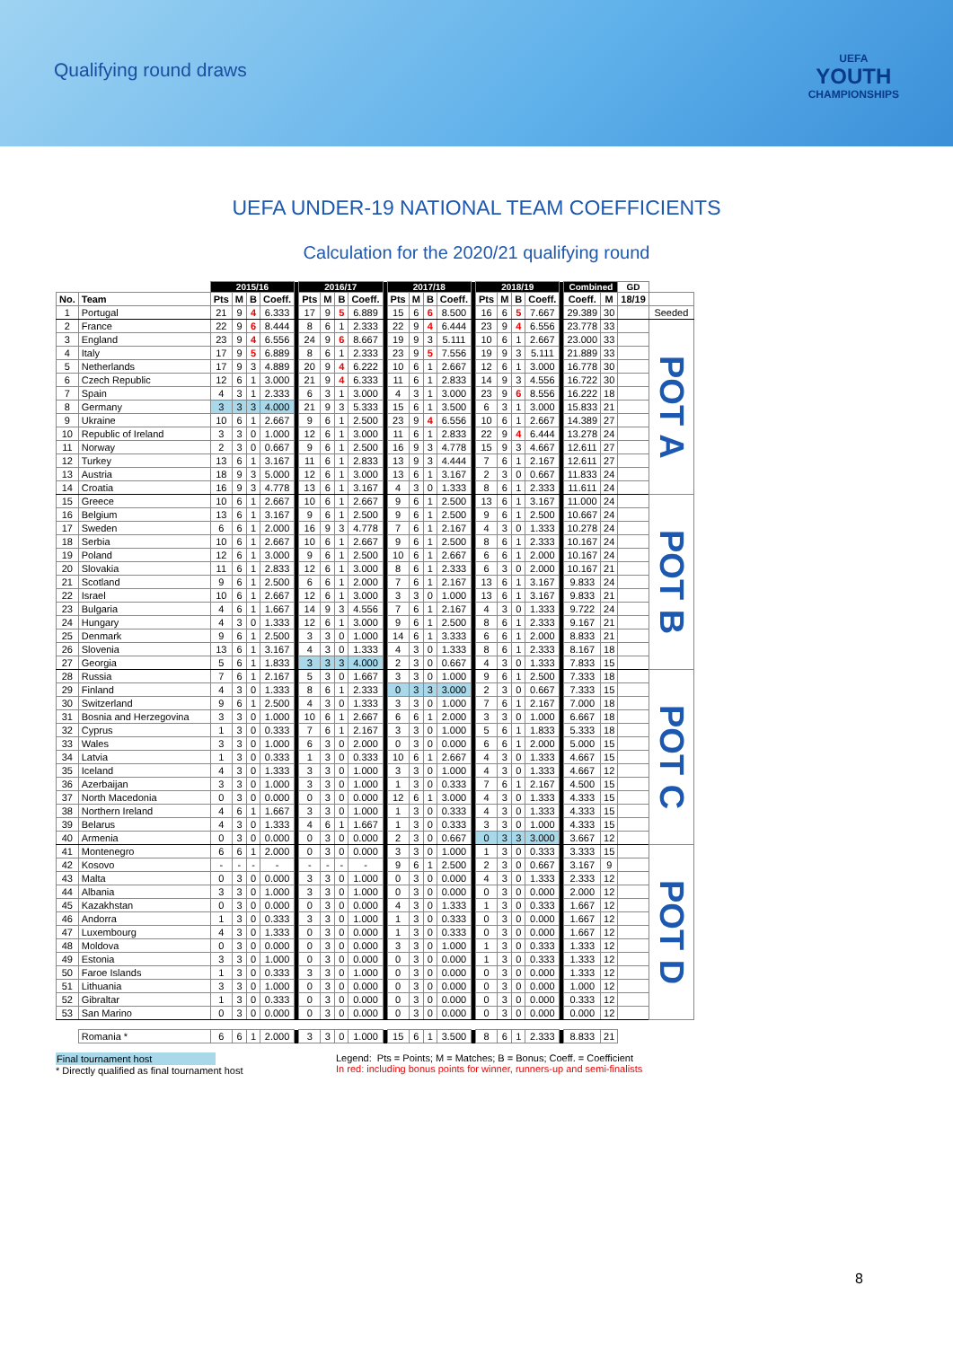Qualifying round draws
UEFA
YOUTH
CHAMPIONSHIPS
UEFA UNDER-19 NATIONAL TEAM COEFFICIENTS
Calculation for the 2020/21 qualifying round
| | | 2015/16 | | | | | 2016/17 | | | | | 2017/18 | | | | | 2018/19 | | | | | Combined | | GD | |
| --- | --- | --- | --- | --- | --- | --- | --- | --- | --- | --- | --- | --- | --- | --- | --- | --- | --- | --- | --- | --- | --- | --- | --- | --- | --- |
| No. | Team | Pts | M | B | Coeff. | | Pts | M | B | Coeff. | | Pts | M | B | Coeff. | | Pts | M | B | Coeff. | | Coeff. | M | 18/19 | |
| 1 | Portugal | 21 | 9 | 4 | 6.333 | | 17 | 9 | 5 | 6.889 | | 15 | 6 | 6 | 8.500 | | 16 | 6 | 5 | 7.667 | | 29.389 | 30 | | Seeded |
| 2 | France | 22 | 9 | 6 | 8.444 | | 8 | 6 | 1 | 2.333 | | 22 | 9 | 4 | 6.444 | | 23 | 9 | 4 | 6.556 | | 23.778 | 33 | | POT A |
| 3 | England | 23 | 9 | 4 | 6.556 | | 24 | 9 | 6 | 8.667 | | 19 | 9 | 3 | 5.111 | | 10 | 6 | 1 | 2.667 | | 23.000 | 33 | | |
| 4 | Italy | 17 | 9 | 5 | 6.889 | | 8 | 6 | 1 | 2.333 | | 23 | 9 | 5 | 7.556 | | 19 | 9 | 3 | 5.111 | | 21.889 | 33 | | |
| 5 | Netherlands | 17 | 9 | 3 | 4.889 | | 20 | 9 | 4 | 6.222 | | 10 | 6 | 1 | 2.667 | | 12 | 6 | 1 | 3.000 | | 16.778 | 30 | | |
| 6 | Czech Republic | 12 | 6 | 1 | 3.000 | | 21 | 9 | 4 | 6.333 | | 11 | 6 | 1 | 2.833 | | 14 | 9 | 3 | 4.556 | | 16.722 | 30 | | |
| 7 | Spain | 4 | 3 | 1 | 2.333 | | 6 | 3 | 1 | 3.000 | | 4 | 3 | 1 | 3.000 | | 23 | 9 | 6 | 8.556 | | 16.222 | 18 | | |
| 8 | Germany | 3 | 3 | 3 | 4.000 | | 21 | 9 | 3 | 5.333 | | 15 | 6 | 1 | 3.500 | | 6 | 3 | 1 | 3.000 | | 15.833 | 21 | | |
| 9 | Ukraine | 10 | 6 | 1 | 2.667 | | 9 | 6 | 1 | 2.500 | | 23 | 9 | 4 | 6.556 | | 10 | 6 | 1 | 2.667 | | 14.389 | 27 | | |
| 10 | Republic of Ireland | 3 | 3 | 0 | 1.000 | | 12 | 6 | 1 | 3.000 | | 11 | 6 | 1 | 2.833 | | 22 | 9 | 4 | 6.444 | | 13.278 | 24 | | |
| 11 | Norway | 2 | 3 | 0 | 0.667 | | 9 | 6 | 1 | 2.500 | | 16 | 9 | 3 | 4.778 | | 15 | 9 | 3 | 4.667 | | 12.611 | 27 | | |
| 12 | Turkey | 13 | 6 | 1 | 3.167 | | 11 | 6 | 1 | 2.833 | | 13 | 9 | 3 | 4.444 | | 7 | 6 | 1 | 2.167 | | 12.611 | 27 | | |
| 13 | Austria | 18 | 9 | 3 | 5.000 | | 12 | 6 | 1 | 3.000 | | 13 | 6 | 1 | 3.167 | | 2 | 3 | 0 | 0.667 | | 11.833 | 24 | | |
| 14 | Croatia | 16 | 9 | 3 | 4.778 | | 13 | 6 | 1 | 3.167 | | 4 | 3 | 0 | 1.333 | | 8 | 6 | 1 | 2.333 | | 11.611 | 24 | | |
| 15 | Greece | 10 | 6 | 1 | 2.667 | | 10 | 6 | 1 | 2.667 | | 9 | 6 | 1 | 2.500 | | 13 | 6 | 1 | 3.167 | | 11.000 | 24 | | POT B |
| 16 | Belgium | 13 | 6 | 1 | 3.167 | | 9 | 6 | 1 | 2.500 | | 9 | 6 | 1 | 2.500 | | 9 | 6 | 1 | 2.500 | | 10.667 | 24 | | |
| 17 | Sweden | 6 | 6 | 1 | 2.000 | | 16 | 9 | 3 | 4.778 | | 7 | 6 | 1 | 2.167 | | 4 | 3 | 0 | 1.333 | | 10.278 | 24 | | |
| 18 | Serbia | 10 | 6 | 1 | 2.667 | | 10 | 6 | 1 | 2.667 | | 9 | 6 | 1 | 2.500 | | 8 | 6 | 1 | 2.333 | | 10.167 | 24 | | |
| 19 | Poland | 12 | 6 | 1 | 3.000 | | 9 | 6 | 1 | 2.500 | | 10 | 6 | 1 | 2.667 | | 6 | 6 | 1 | 2.000 | | 10.167 | 24 | | |
| 20 | Slovakia | 11 | 6 | 1 | 2.833 | | 12 | 6 | 1 | 3.000 | | 8 | 6 | 1 | 2.333 | | 6 | 3 | 0 | 2.000 | | 10.167 | 21 | | |
| 21 | Scotland | 9 | 6 | 1 | 2.500 | | 6 | 6 | 1 | 2.000 | | 7 | 6 | 1 | 2.167 | | 13 | 6 | 1 | 3.167 | | 9.833 | 24 | | |
| 22 | Israel | 10 | 6 | 1 | 2.667 | | 12 | 6 | 1 | 3.000 | | 3 | 3 | 0 | 1.000 | | 13 | 6 | 1 | 3.167 | | 9.833 | 21 | | |
| 23 | Bulgaria | 4 | 6 | 1 | 1.667 | | 14 | 9 | 3 | 4.556 | | 7 | 6 | 1 | 2.167 | | 4 | 3 | 0 | 1.333 | | 9.722 | 24 | | |
| 24 | Hungary | 4 | 3 | 0 | 1.333 | | 12 | 6 | 1 | 3.000 | | 9 | 6 | 1 | 2.500 | | 8 | 6 | 1 | 2.333 | | 9.167 | 21 | | |
| 25 | Denmark | 9 | 6 | 1 | 2.500 | | 3 | 3 | 0 | 1.000 | | 14 | 6 | 1 | 3.333 | | 6 | 6 | 1 | 2.000 | | 8.833 | 21 | | |
| 26 | Slovenia | 13 | 6 | 1 | 3.167 | | 4 | 3 | 0 | 1.333 | | 4 | 3 | 0 | 1.333 | | 8 | 6 | 1 | 2.333 | | 8.167 | 18 | | |
| 27 | Georgia | 5 | 6 | 1 | 1.833 | | 3 | 3 | 3 | 4.000 | | 2 | 3 | 0 | 0.667 | | 4 | 3 | 0 | 1.333 | | 7.833 | 15 | | |
| 28 | Russia | 7 | 6 | 1 | 2.167 | | 5 | 3 | 0 | 1.667 | | 3 | 3 | 0 | 1.000 | | 9 | 6 | 1 | 2.500 | | 7.333 | 18 | | POT C |
| 29 | Finland | 4 | 3 | 0 | 1.333 | | 8 | 6 | 1 | 2.333 | | 0 | 3 | 3 | 3.000 | | 2 | 3 | 0 | 0.667 | | 7.333 | 15 | | |
| 30 | Switzerland | 9 | 6 | 1 | 2.500 | | 4 | 3 | 0 | 1.333 | | 3 | 3 | 0 | 1.000 | | 7 | 6 | 1 | 2.167 | | 7.000 | 18 | | |
| 31 | Bosnia and Herzegovina | 3 | 3 | 0 | 1.000 | | 10 | 6 | 1 | 2.667 | | 6 | 6 | 1 | 2.000 | | 3 | 3 | 0 | 1.000 | | 6.667 | 18 | | |
| 32 | Cyprus | 1 | 3 | 0 | 0.333 | | 7 | 6 | 1 | 2.167 | | 3 | 3 | 0 | 1.000 | | 5 | 6 | 1 | 1.833 | | 5.333 | 18 | | |
| 33 | Wales | 3 | 3 | 0 | 1.000 | | 6 | 3 | 0 | 2.000 | | 0 | 3 | 0 | 0.000 | | 6 | 6 | 1 | 2.000 | | 5.000 | 15 | | |
| 34 | Latvia | 1 | 3 | 0 | 0.333 | | 1 | 3 | 0 | 0.333 | | 10 | 6 | 1 | 2.667 | | 4 | 3 | 0 | 1.333 | | 4.667 | 15 | | |
| 35 | Iceland | 4 | 3 | 0 | 1.333 | | 3 | 3 | 0 | 1.000 | | 3 | 3 | 0 | 1.000 | | 4 | 3 | 0 | 1.333 | | 4.667 | 12 | | |
| 36 | Azerbaijan | 3 | 3 | 0 | 1.000 | | 3 | 3 | 0 | 1.000 | | 1 | 3 | 0 | 0.333 | | 7 | 6 | 1 | 2.167 | | 4.500 | 15 | | |
| 37 | North Macedonia | 0 | 3 | 0 | 0.000 | | 0 | 3 | 0 | 0.000 | | 12 | 6 | 1 | 3.000 | | 4 | 3 | 0 | 1.333 | | 4.333 | 15 | | |
| 38 | Northern Ireland | 4 | 6 | 1 | 1.667 | | 3 | 3 | 0 | 1.000 | | 1 | 3 | 0 | 0.333 | | 4 | 3 | 0 | 1.333 | | 4.333 | 15 | | |
| 39 | Belarus | 4 | 3 | 0 | 1.333 | | 4 | 6 | 1 | 1.667 | | 1 | 3 | 0 | 0.333 | | 3 | 3 | 0 | 1.000 | | 4.333 | 15 | | |
| 40 | Armenia | 0 | 3 | 0 | 0.000 | | 0 | 3 | 0 | 0.000 | | 2 | 3 | 0 | 0.667 | | 0 | 3 | 3 | 3.000 | | 3.667 | 12 | | |
| 41 | Montenegro | 6 | 6 | 1 | 2.000 | | 0 | 3 | 0 | 0.000 | | 3 | 3 | 0 | 1.000 | | 1 | 3 | 0 | 0.333 | | 3.333 | 15 | | POT D |
| 42 | Kosovo | - | - | - | - | | - | - | - | - | | 9 | 6 | 1 | 2.500 | | 2 | 3 | 0 | 0.667 | | 3.167 | 9 | | |
| 43 | Malta | 0 | 3 | 0 | 0.000 | | 3 | 3 | 0 | 1.000 | | 0 | 3 | 0 | 0.000 | | 4 | 3 | 0 | 1.333 | | 2.333 | 12 | | |
| 44 | Albania | 3 | 3 | 0 | 1.000 | | 3 | 3 | 0 | 1.000 | | 0 | 3 | 0 | 0.000 | | 0 | 3 | 0 | 0.000 | | 2.000 | 12 | | |
| 45 | Kazakhstan | 0 | 3 | 0 | 0.000 | | 0 | 3 | 0 | 0.000 | | 4 | 3 | 0 | 1.333 | | 1 | 3 | 0 | 0.333 | | 1.667 | 12 | | |
| 46 | Andorra | 1 | 3 | 0 | 0.333 | | 3 | 3 | 0 | 1.000 | | 1 | 3 | 0 | 0.333 | | 0 | 3 | 0 | 0.000 | | 1.667 | 12 | | |
| 47 | Luxembourg | 4 | 3 | 0 | 1.333 | | 0 | 3 | 0 | 0.000 | | 1 | 3 | 0 | 0.333 | | 0 | 3 | 0 | 0.000 | | 1.667 | 12 | | |
| 48 | Moldova | 0 | 3 | 0 | 0.000 | | 0 | 3 | 0 | 0.000 | | 3 | 3 | 0 | 1.000 | | 1 | 3 | 0 | 0.333 | | 1.333 | 12 | | |
| 49 | Estonia | 3 | 3 | 0 | 1.000 | | 0 | 3 | 0 | 0.000 | | 0 | 3 | 0 | 0.000 | | 1 | 3 | 0 | 0.333 | | 1.333 | 12 | | |
| 50 | Faroe Islands | 1 | 3 | 0 | 0.333 | | 3 | 3 | 0 | 1.000 | | 0 | 3 | 0 | 0.000 | | 0 | 3 | 0 | 0.000 | | 1.333 | 12 | | |
| 51 | Lithuania | 3 | 3 | 0 | 1.000 | | 0 | 3 | 0 | 0.000 | | 0 | 3 | 0 | 0.000 | | 0 | 3 | 0 | 0.000 | | 1.000 | 12 | | |
| 52 | Gibraltar | 1 | 3 | 0 | 0.333 | | 0 | 3 | 0 | 0.000 | | 0 | 3 | 0 | 0.000 | | 0 | 3 | 0 | 0.000 | | 0.333 | 12 | | |
| 53 | San Marino | 0 | 3 | 0 | 0.000 | | 0 | 3 | 0 | 0.000 | | 0 | 3 | 0 | 0.000 | | 0 | 3 | 0 | 0.000 | | 0.000 | 12 | | |
| | Romania * | 6 | 6 | 1 | 2.000 | | 3 | 3 | 0 | 1.000 | | 15 | 6 | 1 | 3.500 | | 8 | 6 | 1 | 2.333 | | 8.833 | 21 | | |
Final tournament host
* Directly qualified as final tournament host
Legend: Pts = Points; M = Matches; B = Bonus; Coeff. = Coefficient
In red: including bonus points for winner, runners-up and semi-finalists
8